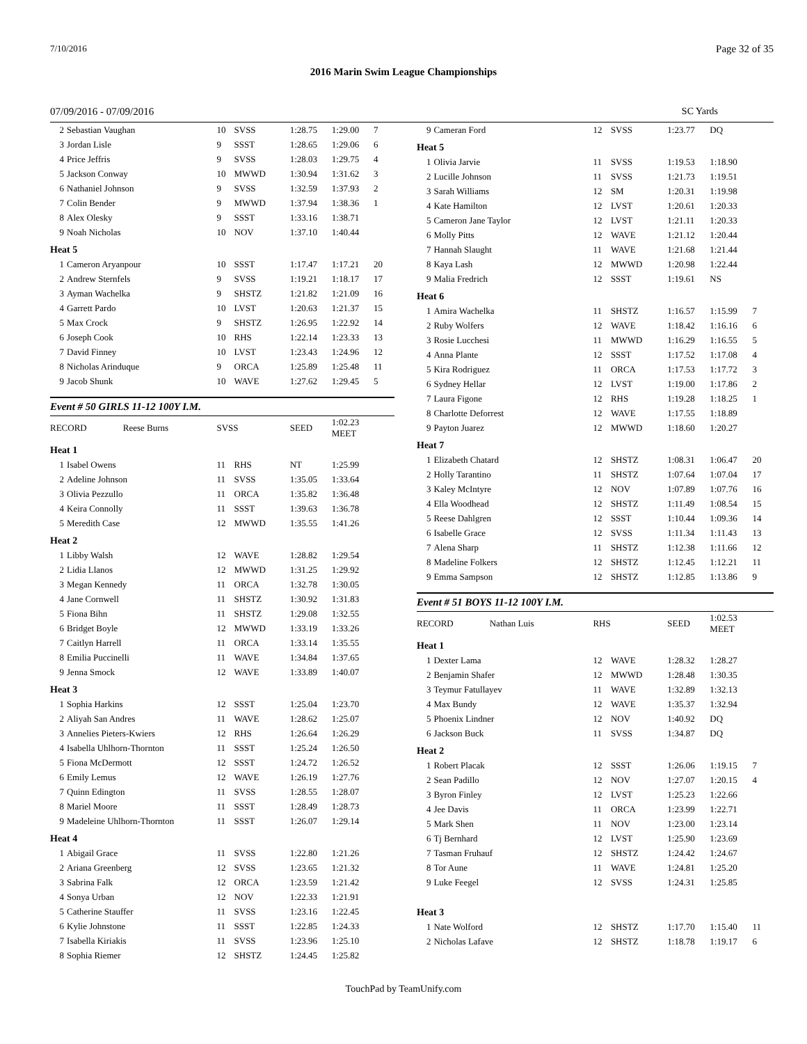7/10/2016 Page 32 of 35
2016 Marin Swim League Championships
07/09/2016 - 07/09/2016 SC Yards
| 2 | Sebastian Vaughan | 10 | SVSS | 1:28.75 | 1:29.00 | 7 |
| 3 | Jordan Lisle | 9 | SSST | 1:28.65 | 1:29.06 | 6 |
| 4 | Price Jeffris | 9 | SVSS | 1:28.03 | 1:29.75 | 4 |
| 5 | Jackson Conway | 10 | MWWD | 1:30.94 | 1:31.62 | 3 |
| 6 | Nathaniel Johnson | 9 | SVSS | 1:32.59 | 1:37.93 | 2 |
| 7 | Colin Bender | 9 | MWWD | 1:37.94 | 1:38.36 | 1 |
| 8 | Alex Olesky | 9 | SSST | 1:33.16 | 1:38.71 | |
| 9 | Noah Nicholas | 10 | NOV | 1:37.10 | 1:40.44 | |
| Heat 5 | | | | | | |
| 1 | Cameron Aryanpour | 10 | SSST | 1:17.47 | 1:17.21 | 20 |
| 2 | Andrew Sternfels | 9 | SVSS | 1:19.21 | 1:18.17 | 17 |
| 3 | Ayman Wachelka | 9 | SHSTZ | 1:21.82 | 1:21.09 | 16 |
| 4 | Garrett Pardo | 10 | LVST | 1:20.63 | 1:21.37 | 15 |
| 5 | Max Crock | 9 | SHSTZ | 1:26.95 | 1:22.92 | 14 |
| 6 | Joseph Cook | 10 | RHS | 1:22.14 | 1:23.33 | 13 |
| 7 | David Finney | 10 | LVST | 1:23.43 | 1:24.96 | 12 |
| 8 | Nicholas Arinduque | 9 | ORCA | 1:25.89 | 1:25.48 | 11 |
| 9 | Jacob Shunk | 10 | WAVE | 1:27.62 | 1:29.45 | 5 |
Event # 50 GIRLS 11-12 100Y I.M.
| RECORD Reese Burns | | SVSS | | SEED | 1:02.23 MEET | |
| Heat 1 | | | | | | |
| 1 | Isabel Owens | 11 | RHS | NT | 1:25.99 | |
| 2 | Adeline Johnson | 11 | SVSS | 1:35.05 | 1:33.64 | |
| 3 | Olivia Pezzullo | 11 | ORCA | 1:35.82 | 1:36.48 | |
| 4 | Keira Connolly | 11 | SSST | 1:39.63 | 1:36.78 | |
| 5 | Meredith Case | 12 | MWWD | 1:35.55 | 1:41.26 | |
| Heat 2 | | | | | | |
| 1 | Libby Walsh | 12 | WAVE | 1:28.82 | 1:29.54 | |
| 2 | Lidia Llanos | 12 | MWWD | 1:31.25 | 1:29.92 | |
| 3 | Megan Kennedy | 11 | ORCA | 1:32.78 | 1:30.05 | |
| 4 | Jane Cornwell | 11 | SHSTZ | 1:30.92 | 1:31.83 | |
| 5 | Fiona Bihn | 11 | SHSTZ | 1:29.08 | 1:32.55 | |
| 6 | Bridget Boyle | 12 | MWWD | 1:33.19 | 1:33.26 | |
| 7 | Caitlyn Harrell | 11 | ORCA | 1:33.14 | 1:35.55 | |
| 8 | Emilia Puccinelli | 11 | WAVE | 1:34.84 | 1:37.65 | |
| 9 | Jenna Smock | 12 | WAVE | 1:33.89 | 1:40.07 | |
| Heat 3 | | | | | | |
| 1 | Sophia Harkins | 12 | SSST | 1:25.04 | 1:23.70 | |
| 2 | Aliyah San Andres | 11 | WAVE | 1:28.62 | 1:25.07 | |
| 3 | Annelies Pieters-Kwiers | 12 | RHS | 1:26.64 | 1:26.29 | |
| 4 | Isabella Uhlhorn-Thornton | 11 | SSST | 1:25.24 | 1:26.50 | |
| 5 | Fiona McDermott | 12 | SSST | 1:24.72 | 1:26.52 | |
| 6 | Emily Lemus | 12 | WAVE | 1:26.19 | 1:27.76 | |
| 7 | Quinn Edington | 11 | SVSS | 1:28.55 | 1:28.07 | |
| 8 | Mariel Moore | 11 | SSST | 1:28.49 | 1:28.73 | |
| 9 | Madeleine Uhlhorn-Thornton | 11 | SSST | 1:26.07 | 1:29.14 | |
| Heat 4 | | | | | | |
| 1 | Abigail Grace | 11 | SVSS | 1:22.80 | 1:21.26 | |
| 2 | Ariana Greenberg | 12 | SVSS | 1:23.65 | 1:21.32 | |
| 3 | Sabrina Falk | 12 | ORCA | 1:23.59 | 1:21.42 | |
| 4 | Sonya Urban | 12 | NOV | 1:22.33 | 1:21.91 | |
| 5 | Catherine Stauffer | 11 | SVSS | 1:23.16 | 1:22.45 | |
| 6 | Kylie Johnstone | 11 | SSST | 1:22.85 | 1:24.33 | |
| 7 | Isabella Kiriakis | 11 | SVSS | 1:23.96 | 1:25.10 | |
| 8 | Sophia Riemer | 12 | SHSTZ | 1:24.45 | 1:25.82 | |
| 9 | Cameran Ford | 12 | SVSS | 1:23.77 | DQ | |
| Heat 5 | | | | | | |
| 1 | Olivia Jarvie | 11 | SVSS | 1:19.53 | 1:18.90 | |
| 2 | Lucille Johnson | 11 | SVSS | 1:21.73 | 1:19.51 | |
| 3 | Sarah Williams | 12 | SM | 1:20.31 | 1:19.98 | |
| 4 | Kate Hamilton | 12 | LVST | 1:20.61 | 1:20.33 | |
| 5 | Cameron Jane Taylor | 12 | LVST | 1:21.11 | 1:20.33 | |
| 6 | Molly Pitts | 12 | WAVE | 1:21.12 | 1:20.44 | |
| 7 | Hannah Slaught | 11 | WAVE | 1:21.68 | 1:21.44 | |
| 8 | Kaya Lash | 12 | MWWD | 1:20.98 | 1:22.44 | |
| 9 | Malia Fredrich | 12 | SSST | 1:19.61 | NS | |
| Heat 6 | | | | | | |
| 1 | Amira Wachelka | 11 | SHSTZ | 1:16.57 | 1:15.99 | 7 |
| 2 | Ruby Wolfers | 12 | WAVE | 1:18.42 | 1:16.16 | 6 |
| 3 | Rosie Lucchesi | 11 | MWWD | 1:16.29 | 1:16.55 | 5 |
| 4 | Anna Plante | 12 | SSST | 1:17.52 | 1:17.08 | 4 |
| 5 | Kira Rodriguez | 11 | ORCA | 1:17.53 | 1:17.72 | 3 |
| 6 | Sydney Hellar | 12 | LVST | 1:19.00 | 1:17.86 | 2 |
| 7 | Laura Figone | 12 | RHS | 1:19.28 | 1:18.25 | 1 |
| 8 | Charlotte Deforrest | 12 | WAVE | 1:17.55 | 1:18.89 | |
| 9 | Payton Juarez | 12 | MWWD | 1:18.60 | 1:20.27 | |
| Heat 7 | | | | | | |
| 1 | Elizabeth Chatard | 12 | SHSTZ | 1:08.31 | 1:06.47 | 20 |
| 2 | Holly Tarantino | 11 | SHSTZ | 1:07.64 | 1:07.04 | 17 |
| 3 | Kaley McIntyre | 12 | NOV | 1:07.89 | 1:07.76 | 16 |
| 4 | Ella Woodhead | 12 | SHSTZ | 1:11.49 | 1:08.54 | 15 |
| 5 | Reese Dahlgren | 12 | SSST | 1:10.44 | 1:09.36 | 14 |
| 6 | Isabelle Grace | 12 | SVSS | 1:11.34 | 1:11.43 | 13 |
| 7 | Alena Sharp | 11 | SHSTZ | 1:12.38 | 1:11.66 | 12 |
| 8 | Madeline Folkers | 12 | SHSTZ | 1:12.45 | 1:12.21 | 11 |
| 9 | Emma Sampson | 12 | SHSTZ | 1:12.85 | 1:13.86 | 9 |
Event # 51 BOYS 11-12 100Y I.M.
| RECORD Nathan Luis | | RHS | | SEED | 1:02.53 MEET | |
| Heat 1 | | | | | | |
| 1 | Dexter Lama | 12 | WAVE | 1:28.32 | 1:28.27 | |
| 2 | Benjamin Shafer | 12 | MWWD | 1:28.48 | 1:30.35 | |
| 3 | Teymur Fatullayev | 11 | WAVE | 1:32.89 | 1:32.13 | |
| 4 | Max Bundy | 12 | WAVE | 1:35.37 | 1:32.94 | |
| 5 | Phoenix Lindner | 12 | NOV | 1:40.92 | DQ | |
| 6 | Jackson Buck | 11 | SVSS | 1:34.87 | DQ | |
| Heat 2 | | | | | | |
| 1 | Robert Placak | 12 | SSST | 1:26.06 | 1:19.15 | 7 |
| 2 | Sean Padillo | 12 | NOV | 1:27.07 | 1:20.15 | 4 |
| 3 | Byron Finley | 12 | LVST | 1:25.23 | 1:22.66 | |
| 4 | Jee Davis | 11 | ORCA | 1:23.99 | 1:22.71 | |
| 5 | Mark Shen | 11 | NOV | 1:23.00 | 1:23.14 | |
| 6 | Tj Bernhard | 12 | LVST | 1:25.90 | 1:23.69 | |
| 7 | Tasman Fruhauf | 12 | SHSTZ | 1:24.42 | 1:24.67 | |
| 8 | Tor Aune | 11 | WAVE | 1:24.81 | 1:25.20 | |
| 9 | Luke Feegel | 12 | SVSS | 1:24.31 | 1:25.85 | |
| Heat 3 | | | | | | |
| 1 | Nate Wolford | 12 | SHSTZ | 1:17.70 | 1:15.40 | 11 |
| 2 | Nicholas Lafave | 12 | SHSTZ | 1:18.78 | 1:19.17 | 6 |
TouchPad by TeamUnify.com